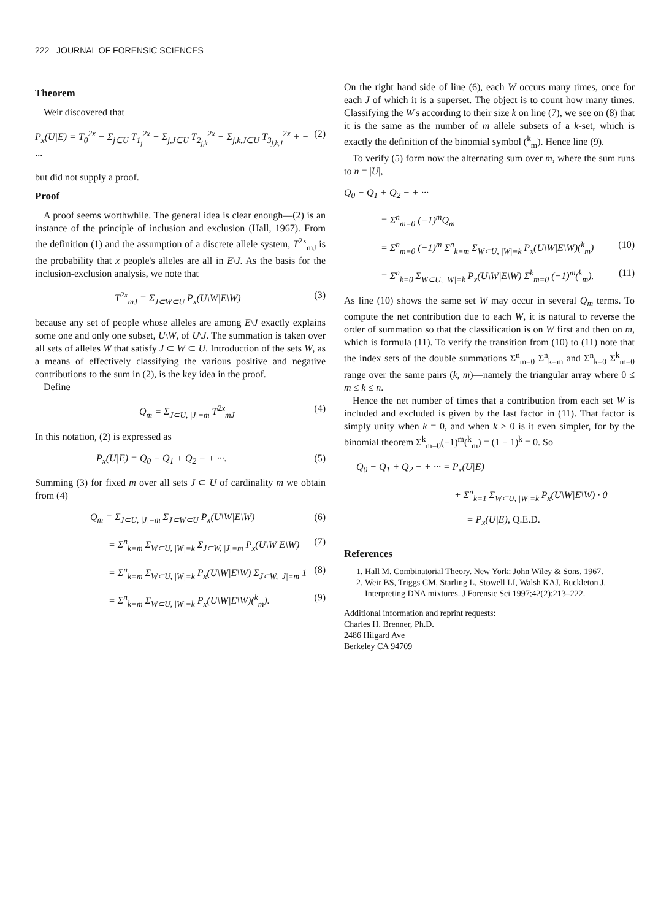222 JOURNAL OF FORENSIC SCIENCES
Theorem
Weir discovered that
P<sub>x</sub>(U|E) = T<sub>0</sub><sup>2x</sup> − Σ<sub>j∈U</sub> T<sub>1<sub>j</sub></sub><sup>2x</sup> + Σ<sub>j,J∈U</sub> T<sub>2<sub>j,k</sub></sub><sup>2x</sup> − Σ<sub>j,k,J∈U</sub> T<sub>3<sub>j,k,J</sub></sub><sup>2x</sup> + − ··· (2)
but did not supply a proof.
Proof
A proof seems worthwhile. The general idea is clear enough—(2) is an instance of the principle of inclusion and exclusion (Hall, 1967). From the definition (1) and the assumption of a discrete allele system, T<sup>2x</sup><sub>mJ</sub> is the probability that x people's alleles are all in E\J. As the basis for the inclusion-exclusion analysis, we note that
T<sup>2x</sup><sub>mJ</sub> = Σ<sub>J⊂W⊂U</sub> P<sub>x</sub>(U\W|E\W) (3)
because any set of people whose alleles are among E\J exactly explains some one and only one subset, U\W, of U\J. The summation is taken over all sets of alleles W that satisfy J ⊂ W ⊂ U. Introduction of the sets W, as a means of effectively classifying the various positive and negative contributions to the sum in (2), is the key idea in the proof.
Define
Q<sub>m</sub> = Σ<sub>J⊂U, |J|=m</sub> T<sup>2x</sup><sub>mJ</sub> (4)
In this notation, (2) is expressed as
P<sub>x</sub>(U|E) = Q<sub>0</sub> − Q<sub>1</sub> + Q<sub>2</sub> − + ···. (5)
Summing (3) for fixed m over all sets J ⊂ U of cardinality m we obtain from (4)
Q<sub>m</sub> = Σ<sub>J⊂U, |J|=m</sub> Σ<sub>J⊂W⊂U</sub> P<sub>x</sub>(U\W|E\W) (6)
= Σ<sup>n</sup><sub>k=m</sub> Σ<sub>W⊂U, |W|=k</sub> Σ<sub>J⊂W, |J|=m</sub> P<sub>x</sub>(U\W|E\W) (7)
= Σ<sup>n</sup><sub>k=m</sub> Σ<sub>W⊂U, |W|=k</sub> P<sub>x</sub>(U\W|E\W) Σ<sub>J⊂W, |J|=m</sub> 1 (8)
= Σ<sup>n</sup><sub>k=m</sub> Σ<sub>W⊂U, |W|=k</sub> P<sub>x</sub>(U\W|E\W)(<sup>k</sup><sub>m</sub>). (9)
On the right hand side of line (6), each W occurs many times, once for each J of which it is a superset. The object is to count how many times. Classifying the W's according to their size k on line (7), we see on (8) that it is the same as the number of m allele subsets of a k-set, which is exactly the definition of the binomial symbol (<sup>k</sup><sub>m</sub>). Hence line (9).
To verify (5) form now the alternating sum over m, where the sum runs to n = |U|,
Q<sub>0</sub> − Q<sub>1</sub> + Q<sub>2</sub> − + ···
= Σ<sup>n</sup><sub>m=0</sub> (−1)<sup>m</sup>Q<sub>m</sub>
= Σ<sup>n</sup><sub>m=0</sub> (−1)<sup>m</sup> Σ<sup>n</sup><sub>k=m</sub> Σ<sub>W⊂U, |W|=k</sub> P<sub>x</sub>(U\W|E\W)(<sup>k</sup><sub>m</sub>) (10)
= Σ<sup>n</sup><sub>k=0</sub> Σ<sub>W⊂U, |W|=k</sub> P<sub>x</sub>(U\W|E\W) Σ<sup>k</sup><sub>m=0</sub> (−1)<sup>m</sup>(<sup>k</sup><sub>m</sub>). (11)
As line (10) shows the same set W may occur in several Q<sub>m</sub> terms. To compute the net contribution due to each W, it is natural to reverse the order of summation so that the classification is on W first and then on m, which is formula (11). To verify the transition from (10) to (11) note that the index sets of the double summations Σ<sup>n</sup><sub>m=0</sub> Σ<sup>n</sup><sub>k=m</sub> and Σ<sup>n</sup><sub>k=0</sub> Σ<sup>k</sup><sub>m=0</sub> range over the same pairs (k, m)—namely the triangular array where 0 ≤ m ≤ k ≤ n.
Hence the net number of times that a contribution from each set W is included and excluded is given by the last factor in (11). That factor is simply unity when k = 0, and when k > 0 is it even simpler, for by the binomial theorem Σ<sup>k</sup><sub>m=0</sub>(−1)<sup>m</sup>(<sup>k</sup><sub>m</sub>) = (1 − 1)<sup>k</sup> = 0. So
Q<sub>0</sub> − Q<sub>1</sub> + Q<sub>2</sub> − + ··· = P<sub>x</sub>(U|E)
+ Σ<sup>n</sup><sub>k=1</sub> Σ<sub>W⊂U, |W|=k</sub> P<sub>x</sub>(U\W|E\W) · 0
= P<sub>x</sub>(U|E), Q.E.D.
References
1. Hall M. Combinatorial Theory. New York: John Wiley & Sons, 1967.
2. Weir BS, Triggs CM, Starling L, Stowell LI, Walsh KAJ, Buckleton J. Interpreting DNA mixtures. J Forensic Sci 1997;42(2):213–222.
Additional information and reprint requests:
Charles H. Brenner, Ph.D.
2486 Hilgard Ave
Berkeley CA 94709